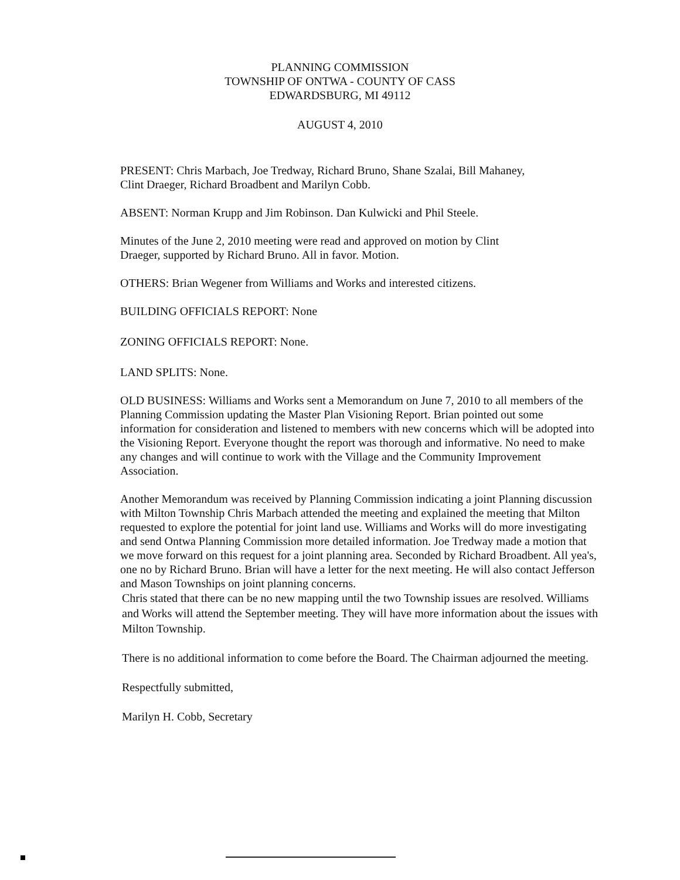PLANNING COMMISSION
TOWNSHIP OF ONTWA - COUNTY OF CASS
EDWARDSBURG, MI 49112
AUGUST 4, 2010
PRESENT: Chris Marbach, Joe Tredway, Richard Bruno, Shane Szalai, Bill Mahaney,
Clint Draeger, Richard Broadbent and Marilyn Cobb.
ABSENT: Norman Krupp and Jim Robinson. Dan Kulwicki and Phil Steele.
Minutes of the June 2, 2010 meeting were read and approved on motion by Clint
Draeger, supported by Richard Bruno. All in favor. Motion.
OTHERS: Brian Wegener from Williams and Works and interested citizens.
BUILDING OFFICIALS REPORT: None
ZONING OFFICIALS REPORT: None.
LAND SPLITS: None.
OLD BUSINESS: Williams and Works sent a Memorandum on June 7, 2010 to all members of the Planning Commission updating the Master Plan Visioning Report. Brian pointed out some information for consideration and listened to members with new concerns which will be adopted into the Visioning Report. Everyone thought the report was thorough and informative. No need to make any changes and will continue to work with the Village and the Community Improvement Association.
Another Memorandum was received by Planning Commission indicating a joint Planning discussion with Milton Township Chris Marbach attended the meeting and explained the meeting that Milton requested to explore the potential for joint land use. Williams and Works will do more investigating and send Ontwa Planning Commission more detailed information. Joe Tredway made a motion that we move forward on this request for a joint planning area. Seconded by Richard Broadbent. All yea's, one no by Richard Bruno. Brian will have a letter for the next meeting. He will also contact Jefferson and Mason Townships on joint planning concerns.
Chris stated that there can be no new mapping until the two Township issues are resolved. Williams and Works will attend the September meeting. They will have more information about the issues with Milton Township.
There is no additional information to come before the Board. The Chairman adjourned the meeting.
Respectfully submitted,
Marilyn H. Cobb, Secretary